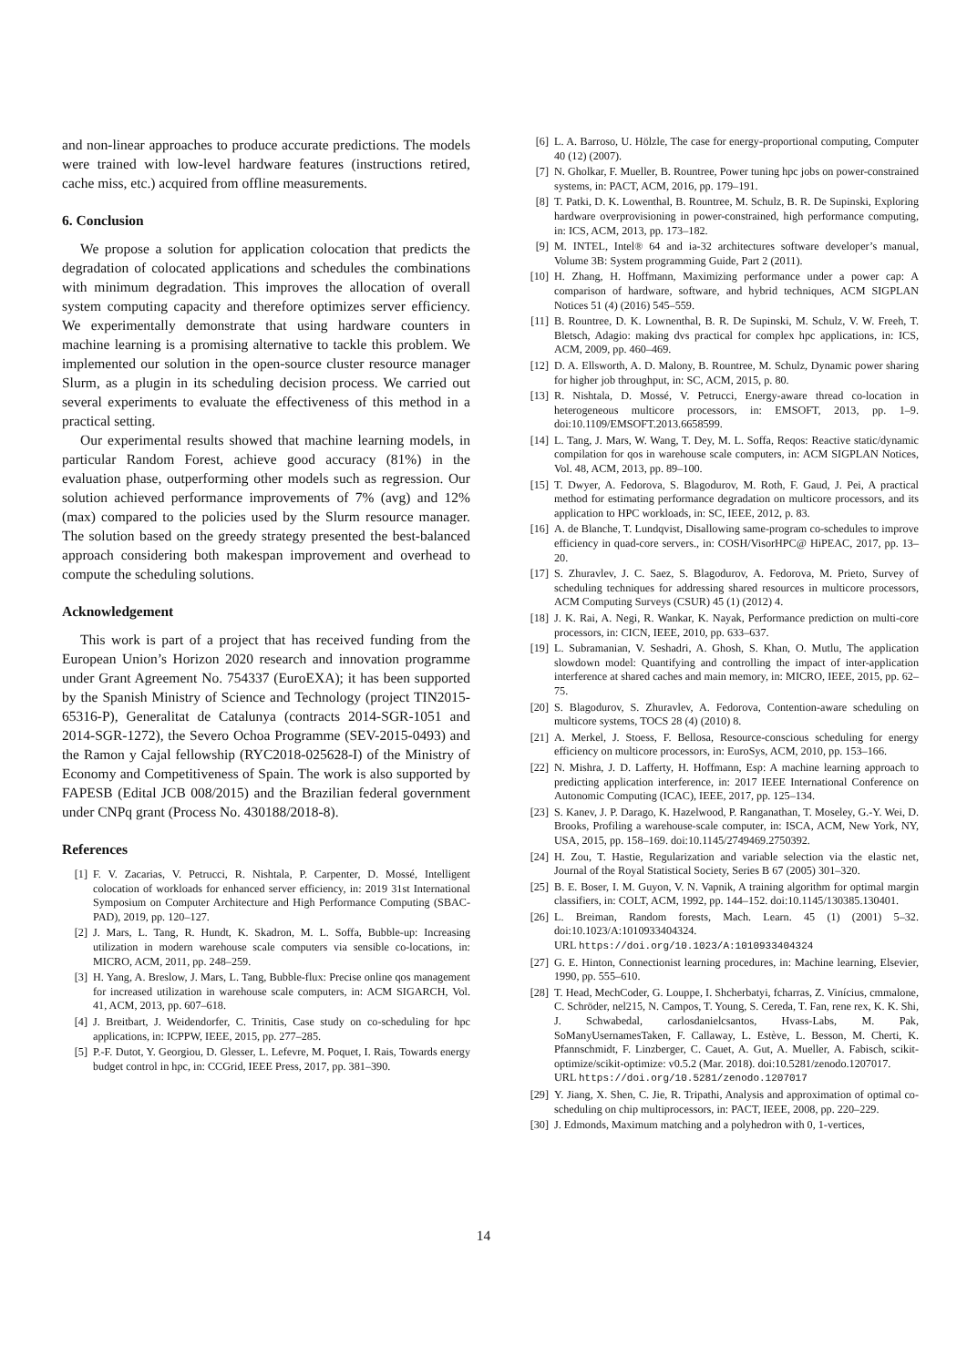and non-linear approaches to produce accurate predictions. The models were trained with low-level hardware features (instructions retired, cache miss, etc.) acquired from offline measurements.
6. Conclusion
We propose a solution for application colocation that predicts the degradation of colocated applications and schedules the combinations with minimum degradation. This improves the allocation of overall system computing capacity and therefore optimizes server efficiency. We experimentally demonstrate that using hardware counters in machine learning is a promising alternative to tackle this problem. We implemented our solution in the open-source cluster resource manager Slurm, as a plugin in its scheduling decision process. We carried out several experiments to evaluate the effectiveness of this method in a practical setting.
Our experimental results showed that machine learning models, in particular Random Forest, achieve good accuracy (81%) in the evaluation phase, outperforming other models such as regression. Our solution achieved performance improvements of 7% (avg) and 12% (max) compared to the policies used by the Slurm resource manager. The solution based on the greedy strategy presented the best-balanced approach considering both makespan improvement and overhead to compute the scheduling solutions.
Acknowledgement
This work is part of a project that has received funding from the European Union’s Horizon 2020 research and innovation programme under Grant Agreement No. 754337 (EuroEXA); it has been supported by the Spanish Ministry of Science and Technology (project TIN2015-65316-P), Generalitat de Catalunya (contracts 2014-SGR-1051 and 2014-SGR-1272), the Severo Ochoa Programme (SEV-2015-0493) and the Ramon y Cajal fellowship (RYC2018-025628-I) of the Ministry of Economy and Competitiveness of Spain. The work is also supported by FAPESB (Edital JCB 008/2015) and the Brazilian federal government under CNPq grant (Process No. 430188/2018-8).
References
[1] F. V. Zacarias, V. Petrucci, R. Nishtala, P. Carpenter, D. Mossé, Intelligent colocation of workloads for enhanced server efficiency, in: 2019 31st International Symposium on Computer Architecture and High Performance Computing (SBAC-PAD), 2019, pp. 120–127.
[2] J. Mars, L. Tang, R. Hundt, K. Skadron, M. L. Soffa, Bubble-up: Increasing utilization in modern warehouse scale computers via sensible co-locations, in: MICRO, ACM, 2011, pp. 248–259.
[3] H. Yang, A. Breslow, J. Mars, L. Tang, Bubble-flux: Precise online qos management for increased utilization in warehouse scale computers, in: ACM SIGARCH, Vol. 41, ACM, 2013, pp. 607–618.
[4] J. Breitbart, J. Weidendorfer, C. Trinitis, Case study on co-scheduling for hpc applications, in: ICPPW, IEEE, 2015, pp. 277–285.
[5] P.-F. Dutot, Y. Georgiou, D. Glesser, L. Lefevre, M. Poquet, I. Rais, Towards energy budget control in hpc, in: CCGrid, IEEE Press, 2017, pp. 381–390.
[6] L. A. Barroso, U. Hölzle, The case for energy-proportional computing, Computer 40 (12) (2007).
[7] N. Gholkar, F. Mueller, B. Rountree, Power tuning hpc jobs on power-constrained systems, in: PACT, ACM, 2016, pp. 179–191.
[8] T. Patki, D. K. Lowenthal, B. Rountree, M. Schulz, B. R. De Supinski, Exploring hardware overprovisioning in power-constrained, high performance computing, in: ICS, ACM, 2013, pp. 173–182.
[9] M. INTEL, Intel® 64 and ia-32 architectures software developer’s manual, Volume 3B: System programming Guide, Part 2 (2011).
[10] H. Zhang, H. Hoffmann, Maximizing performance under a power cap: A comparison of hardware, software, and hybrid techniques, ACM SIGPLAN Notices 51 (4) (2016) 545–559.
[11] B. Rountree, D. K. Lownenthal, B. R. De Supinski, M. Schulz, V. W. Freeh, T. Bletsch, Adagio: making dvs practical for complex hpc applications, in: ICS, ACM, 2009, pp. 460–469.
[12] D. A. Ellsworth, A. D. Malony, B. Rountree, M. Schulz, Dynamic power sharing for higher job throughput, in: SC, ACM, 2015, p. 80.
[13] R. Nishtala, D. Mossé, V. Petrucci, Energy-aware thread co-location in heterogeneous multicore processors, in: EMSOFT, 2013, pp. 1–9. doi:10.1109/EMSOFT.2013.6658599.
[14] L. Tang, J. Mars, W. Wang, T. Dey, M. L. Soffa, Reqos: Reactive static/dynamic compilation for qos in warehouse scale computers, in: ACM SIGPLAN Notices, Vol. 48, ACM, 2013, pp. 89–100.
[15] T. Dwyer, A. Fedorova, S. Blagodurov, M. Roth, F. Gaud, J. Pei, A practical method for estimating performance degradation on multicore processors, and its application to HPC workloads, in: SC, IEEE, 2012, p. 83.
[16] A. de Blanche, T. Lundqvist, Disallowing same-program co-schedules to improve efficiency in quad-core servers., in: COSH/VisorHPC@ HiPEAC, 2017, pp. 13–20.
[17] S. Zhuravlev, J. C. Saez, S. Blagodurov, A. Fedorova, M. Prieto, Survey of scheduling techniques for addressing shared resources in multicore processors, ACM Computing Surveys (CSUR) 45 (1) (2012) 4.
[18] J. K. Rai, A. Negi, R. Wankar, K. Nayak, Performance prediction on multi-core processors, in: CICN, IEEE, 2010, pp. 633–637.
[19] L. Subramanian, V. Seshadri, A. Ghosh, S. Khan, O. Mutlu, The application slowdown model: Quantifying and controlling the impact of inter-application interference at shared caches and main memory, in: MICRO, IEEE, 2015, pp. 62–75.
[20] S. Blagodurov, S. Zhuravlev, A. Fedorova, Contention-aware scheduling on multicore systems, TOCS 28 (4) (2010) 8.
[21] A. Merkel, J. Stoess, F. Bellosa, Resource-conscious scheduling for energy efficiency on multicore processors, in: EuroSys, ACM, 2010, pp. 153–166.
[22] N. Mishra, J. D. Lafferty, H. Hoffmann, Esp: A machine learning approach to predicting application interference, in: 2017 IEEE International Conference on Autonomic Computing (ICAC), IEEE, 2017, pp. 125–134.
[23] S. Kanev, J. P. Darago, K. Hazelwood, P. Ranganathan, T. Moseley, G.-Y. Wei, D. Brooks, Profiling a warehouse-scale computer, in: ISCA, ACM, New York, NY, USA, 2015, pp. 158–169. doi:10.1145/2749469.2750392.
[24] H. Zou, T. Hastie, Regularization and variable selection via the elastic net, Journal of the Royal Statistical Society, Series B 67 (2005) 301–320.
[25] B. E. Boser, I. M. Guyon, V. N. Vapnik, A training algorithm for optimal margin classifiers, in: COLT, ACM, 1992, pp. 144–152. doi:10.1145/130385.130401.
[26] L. Breiman, Random forests, Mach. Learn. 45 (1) (2001) 5–32. doi:10.1023/A:1010933404324.
URL https://doi.org/10.1023/A:1010933404324
[27] G. E. Hinton, Connectionist learning procedures, in: Machine learning, Elsevier, 1990, pp. 555–610.
[28] T. Head, MechCoder, G. Louppe, I. Shcherbatyi, fcharras, Z. Vinícius, cmmalone, C. Schröder, nel215, N. Campos, T. Young, S. Cereda, T. Fan, rene rex, K. K. Shi, J. Schwabedal, carlosdanielcsantos, Hvass-Labs, M. Pak, SoManyUsernamesTaken, F. Callaway, L. Estève, L. Besson, M. Cherti, K. Pfannschmidt, F. Linzberger, C. Cauet, A. Gut, A. Mueller, A. Fabisch, scikit-optimize/scikit-optimize: v0.5.2 (Mar. 2018). doi:10.5281/zenodo.1207017.
URL https://doi.org/10.5281/zenodo.1207017
[29] Y. Jiang, X. Shen, C. Jie, R. Tripathi, Analysis and approximation of optimal co-scheduling on chip multiprocessors, in: PACT, IEEE, 2008, pp. 220–229.
[30] J. Edmonds, Maximum matching and a polyhedron with 0, 1-vertices,
14